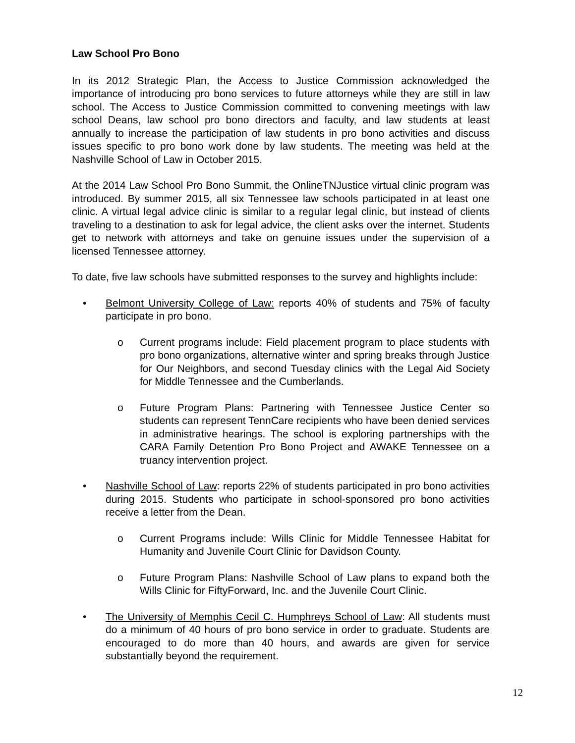Law School Pro Bono
In its 2012 Strategic Plan, the Access to Justice Commission acknowledged the importance of introducing pro bono services to future attorneys while they are still in law school. The Access to Justice Commission committed to convening meetings with law school Deans, law school pro bono directors and faculty, and law students at least annually to increase the participation of law students in pro bono activities and discuss issues specific to pro bono work done by law students. The meeting was held at the Nashville School of Law in October 2015.
At the 2014 Law School Pro Bono Summit, the OnlineTNJustice virtual clinic program was introduced. By summer 2015, all six Tennessee law schools participated in at least one clinic. A virtual legal advice clinic is similar to a regular legal clinic, but instead of clients traveling to a destination to ask for legal advice, the client asks over the internet. Students get to network with attorneys and take on genuine issues under the supervision of a licensed Tennessee attorney.
To date, five law schools have submitted responses to the survey and highlights include:
• Belmont University College of Law: reports 40% of students and 75% of faculty participate in pro bono.
o Current programs include: Field placement program to place students with pro bono organizations, alternative winter and spring breaks through Justice for Our Neighbors, and second Tuesday clinics with the Legal Aid Society for Middle Tennessee and the Cumberlands.
o Future Program Plans: Partnering with Tennessee Justice Center so students can represent TennCare recipients who have been denied services in administrative hearings. The school is exploring partnerships with the CARA Family Detention Pro Bono Project and AWAKE Tennessee on a truancy intervention project.
• Nashville School of Law: reports 22% of students participated in pro bono activities during 2015. Students who participate in school-sponsored pro bono activities receive a letter from the Dean.
o Current Programs include: Wills Clinic for Middle Tennessee Habitat for Humanity and Juvenile Court Clinic for Davidson County.
o Future Program Plans: Nashville School of Law plans to expand both the Wills Clinic for FiftyForward, Inc. and the Juvenile Court Clinic.
• The University of Memphis Cecil C. Humphreys School of Law: All students must do a minimum of 40 hours of pro bono service in order to graduate. Students are encouraged to do more than 40 hours, and awards are given for service substantially beyond the requirement.
12